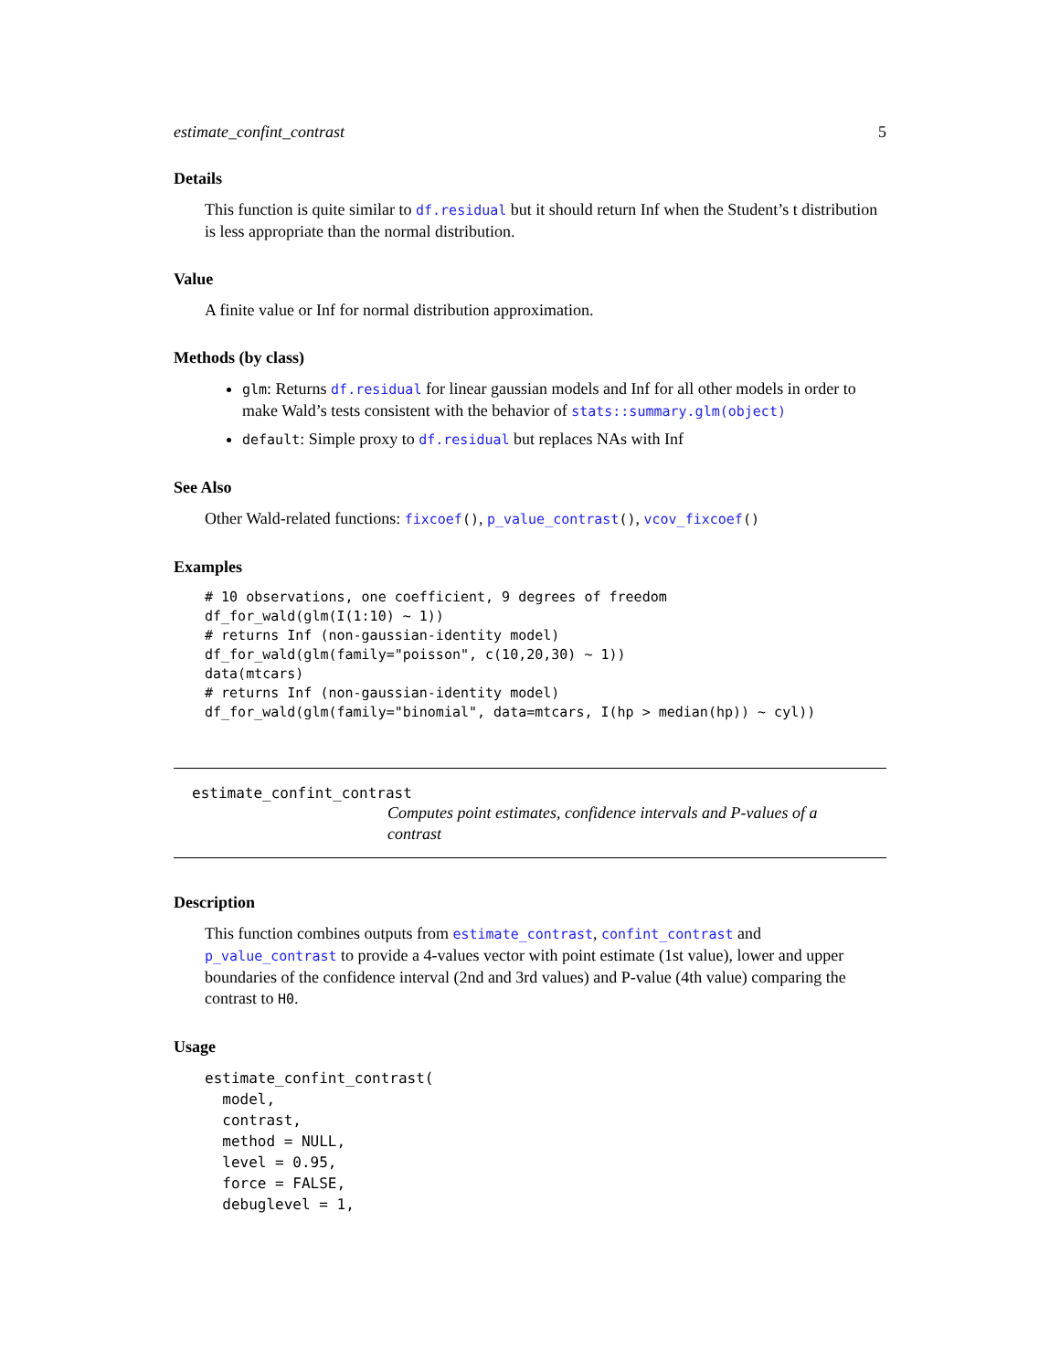estimate_confint_contrast 5
Details
This function is quite similar to df.residual but it should return Inf when the Student’s t distribution is less appropriate than the normal distribution.
Value
A finite value or Inf for normal distribution approximation.
Methods (by class)
glm: Returns df.residual for linear gaussian models and Inf for all other models in order to make Wald’s tests consistent with the behavior of stats::summary.glm(object)
default: Simple proxy to df.residual but replaces NAs with Inf
See Also
Other Wald-related functions: fixcoef(), p_value_contrast(), vcov_fixcoef()
Examples
# 10 observations, one coefficient, 9 degrees of freedom
df_for_wald(glm(I(1:10) ~ 1))
# returns Inf (non-gaussian-identity model)
df_for_wald(glm(family="poisson", c(10,20,30) ~ 1))
data(mtcars)
# returns Inf (non-gaussian-identity model)
df_for_wald(glm(family="binomial", data=mtcars, I(hp > median(hp)) ~ cyl))
estimate_confint_contrast
Computes point estimates, confidence intervals and P-values of a contrast
Description
This function combines outputs from estimate_contrast, confint_contrast and p_value_contrast to provide a 4-values vector with point estimate (1st value), lower and upper boundaries of the confidence interval (2nd and 3rd values) and P-value (4th value) comparing the contrast to H0.
Usage
estimate_confint_contrast(
  model,
  contrast,
  method = NULL,
  level = 0.95,
  force = FALSE,
  debuglevel = 1,